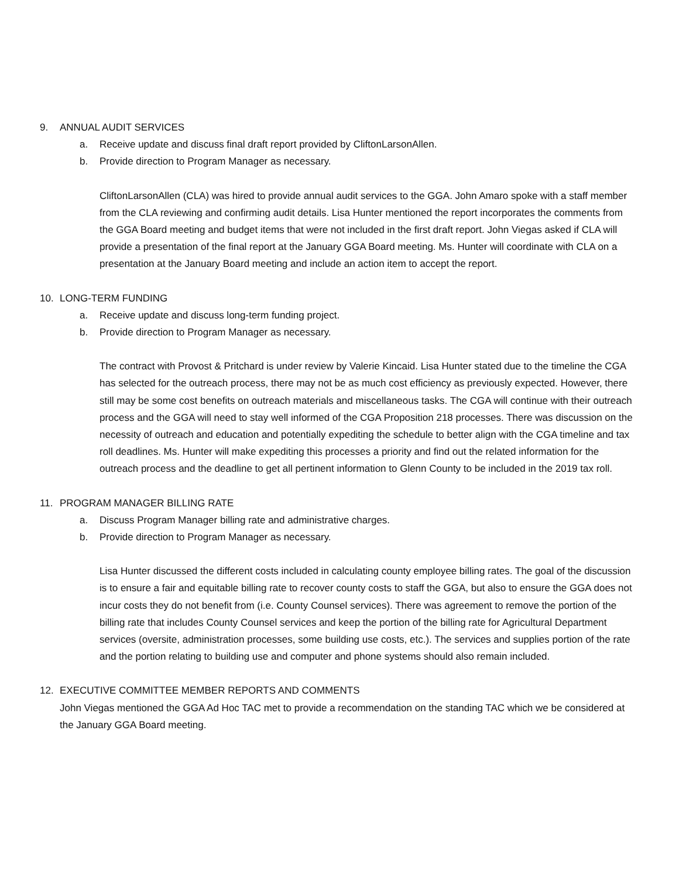9. ANNUAL AUDIT SERVICES
a. Receive update and discuss final draft report provided by CliftonLarsonAllen.
b. Provide direction to Program Manager as necessary.
CliftonLarsonAllen (CLA) was hired to provide annual audit services to the GGA. John Amaro spoke with a staff member from the CLA reviewing and confirming audit details. Lisa Hunter mentioned the report incorporates the comments from the GGA Board meeting and budget items that were not included in the first draft report. John Viegas asked if CLA will provide a presentation of the final report at the January GGA Board meeting. Ms. Hunter will coordinate with CLA on a presentation at the January Board meeting and include an action item to accept the report.
10. LONG-TERM FUNDING
a. Receive update and discuss long-term funding project.
b. Provide direction to Program Manager as necessary.
The contract with Provost & Pritchard is under review by Valerie Kincaid. Lisa Hunter stated due to the timeline the CGA has selected for the outreach process, there may not be as much cost efficiency as previously expected. However, there still may be some cost benefits on outreach materials and miscellaneous tasks. The CGA will continue with their outreach process and the GGA will need to stay well informed of the CGA Proposition 218 processes. There was discussion on the necessity of outreach and education and potentially expediting the schedule to better align with the CGA timeline and tax roll deadlines. Ms. Hunter will make expediting this processes a priority and find out the related information for the outreach process and the deadline to get all pertinent information to Glenn County to be included in the 2019 tax roll.
11. PROGRAM MANAGER BILLING RATE
a. Discuss Program Manager billing rate and administrative charges.
b. Provide direction to Program Manager as necessary.
Lisa Hunter discussed the different costs included in calculating county employee billing rates. The goal of the discussion is to ensure a fair and equitable billing rate to recover county costs to staff the GGA, but also to ensure the GGA does not incur costs they do not benefit from (i.e. County Counsel services). There was agreement to remove the portion of the billing rate that includes County Counsel services and keep the portion of the billing rate for Agricultural Department services (oversite, administration processes, some building use costs, etc.). The services and supplies portion of the rate and the portion relating to building use and computer and phone systems should also remain included.
12. EXECUTIVE COMMITTEE MEMBER REPORTS AND COMMENTS
John Viegas mentioned the GGA Ad Hoc TAC met to provide a recommendation on the standing TAC which we be considered at the January GGA Board meeting.